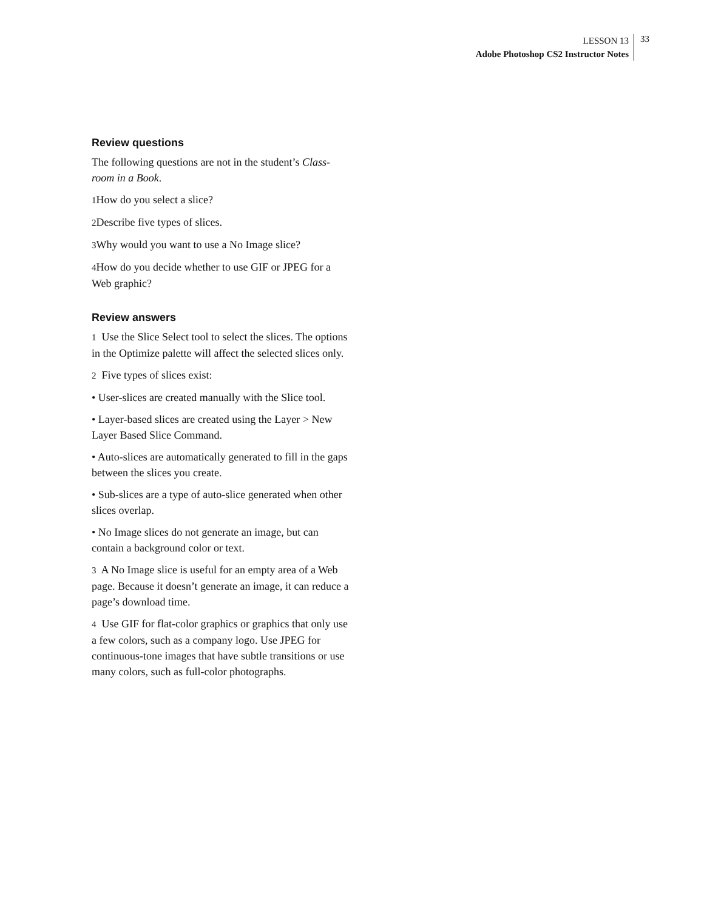LESSON 13
Adobe Photoshop CS2 Instructor Notes
33
Review questions
The following questions are not in the student’s Class-room in a Book.
1 How do you select a slice?
2 Describe five types of slices.
3 Why would you want to use a No Image slice?
4 How do you decide whether to use GIF or JPEG for a Web graphic?
Review answers
1 Use the Slice Select tool to select the slices. The options in the Optimize palette will affect the selected slices only.
2 Five types of slices exist:
• User-slices are created manually with the Slice tool.
• Layer-based slices are created using the Layer > New Layer Based Slice Command.
• Auto-slices are automatically generated to fill in the gaps between the slices you create.
• Sub-slices are a type of auto-slice generated when other slices overlap.
• No Image slices do not generate an image, but can contain a background color or text.
3 A No Image slice is useful for an empty area of a Web page. Because it doesn’t generate an image, it can reduce a page’s download time.
4 Use GIF for flat-color graphics or graphics that only use a few colors, such as a company logo. Use JPEG for continuous-tone images that have subtle transitions or use many colors, such as full-color photographs.